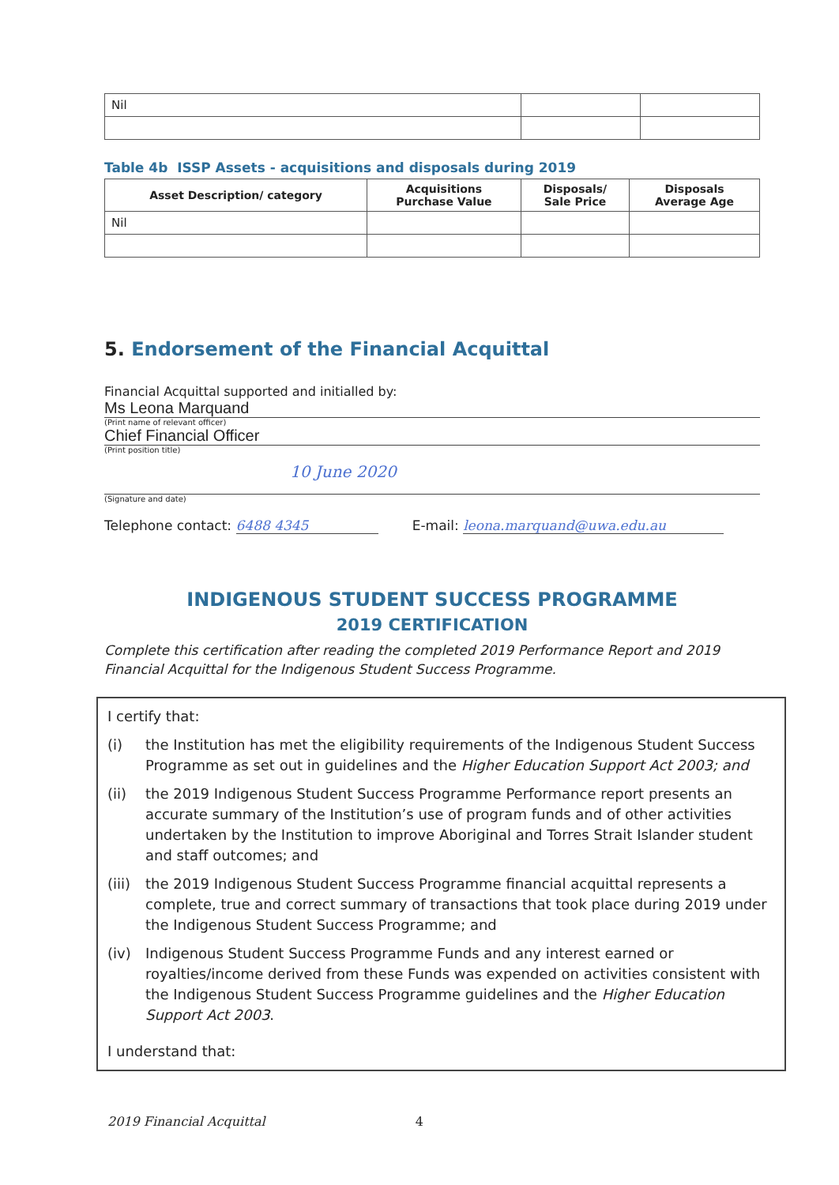| Nil | | |
Table 4b ISSP Assets - acquisitions and disposals during 2019
| Asset Description/ category | Acquisitions Purchase Value | Disposals/ Sale Price | Disposals Average Age |
| --- | --- | --- | --- |
| Nil | | | |
5. Endorsement of the Financial Acquittal
Financial Acquittal supported and initialled by:
Ms Leona Marquand
(Print name of relevant officer)
Chief Financial Officer
(Print position title)
10 June 2020
(Signature and date)
Telephone contact: 6488 4345 E-mail: leona.marquand@uwa.edu.au
INDIGENOUS STUDENT SUCCESS PROGRAMME
2019 CERTIFICATION
Complete this certification after reading the completed 2019 Performance Report and 2019 Financial Acquittal for the Indigenous Student Success Programme.
I certify that:
(i) the Institution has met the eligibility requirements of the Indigenous Student Success Programme as set out in guidelines and the Higher Education Support Act 2003; and
(ii) the 2019 Indigenous Student Success Programme Performance report presents an accurate summary of the Institution’s use of program funds and of other activities undertaken by the Institution to improve Aboriginal and Torres Strait Islander student and staff outcomes; and
(iii) the 2019 Indigenous Student Success Programme financial acquittal represents a complete, true and correct summary of transactions that took place during 2019 under the Indigenous Student Success Programme; and
(iv) Indigenous Student Success Programme Funds and any interest earned or royalties/income derived from these Funds was expended on activities consistent with the Indigenous Student Success Programme guidelines and the Higher Education Support Act 2003.
I understand that:
2019 Financial Acquittal 4